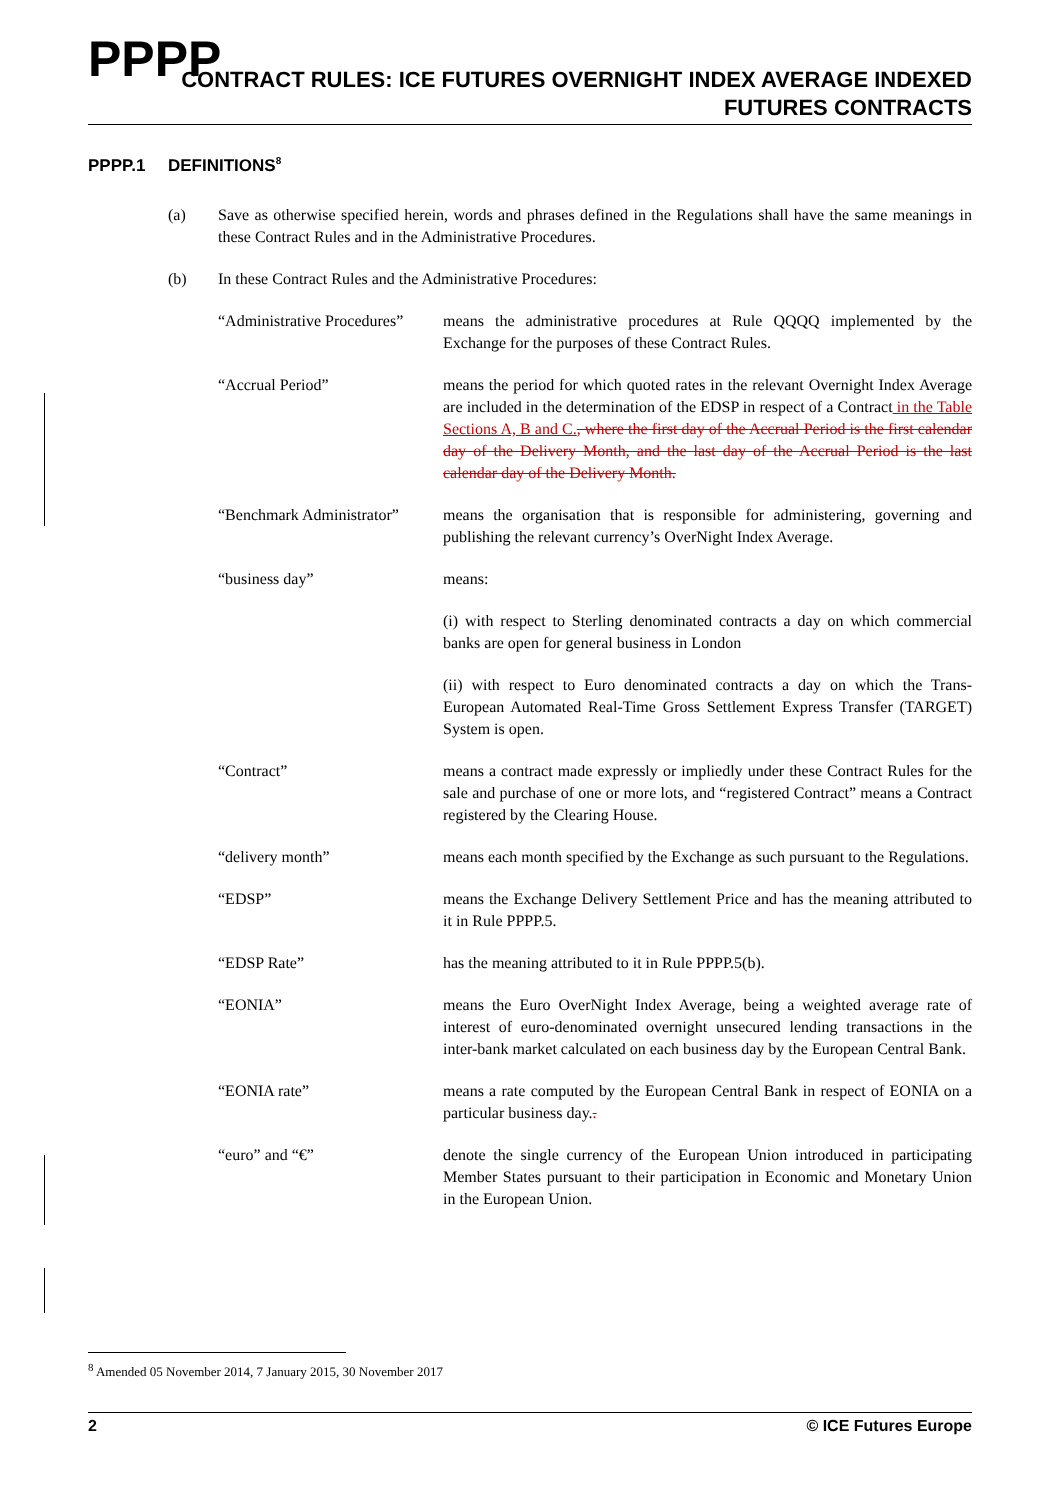PPPP
CONTRACT RULES: ICE FUTURES OVERNIGHT INDEX AVERAGE INDEXED
FUTURES CONTRACTS
PPPP.1 DEFINITIONS<sup>8</sup>
(a) Save as otherwise specified herein, words and phrases defined in the Regulations shall have the same meanings in these Contract Rules and in the Administrative Procedures.
(b) In these Contract Rules and the Administrative Procedures:
“Administrative Procedures”
means the administrative procedures at Rule QQQQ implemented by the Exchange for the purposes of these Contract Rules.
“Accrual Period” means the period for which quoted rates in the relevant Overnight Index Average are included in the determination of the EDSP in respect of a Contract in the Table Sections A, B and C., where the first day of the Accrual Period is the first calendar day of the Delivery Month, and the last day of the Accrual Period is the last calendar day of the Delivery Month.
“Benchmark Administrator”
means the organisation that is responsible for administering, governing and publishing the relevant currency’s OverNight Index Average.
“business day” means:
(i) with respect to Sterling denominated contracts a day on which commercial banks are open for general business in London
(ii) with respect to Euro denominated contracts a day on which the Trans-European Automated Real-Time Gross Settlement Express Transfer (TARGET) System is open.
“Contract” means a contract made expressly or impliedly under these Contract Rules for the sale and purchase of one or more lots, and “registered Contract” means a Contract registered by the Clearing House.
“delivery month” means each month specified by the Exchange as such pursuant to the Regulations.
“EDSP” means the Exchange Delivery Settlement Price and has the meaning attributed to it in Rule PPPP.5.
“EDSP Rate” has the meaning attributed to it in Rule PPPP.5(b).
“EONIA” means the Euro OverNight Index Average, being a weighted average rate of interest of euro-denominated overnight unsecured lending transactions in the inter-bank market calculated on each business day by the European Central Bank.
“EONIA rate” means a rate computed by the European Central Bank in respect of EONIA on a particular business day..
“euro” and “€” denote the single currency of the European Union introduced in participating Member States pursuant to their participation in Economic and Monetary Union in the European Union.
<sup>8</sup> Amended 05 November 2014, 7 January 2015, 30 November 2017
2 © ICE Futures Europe